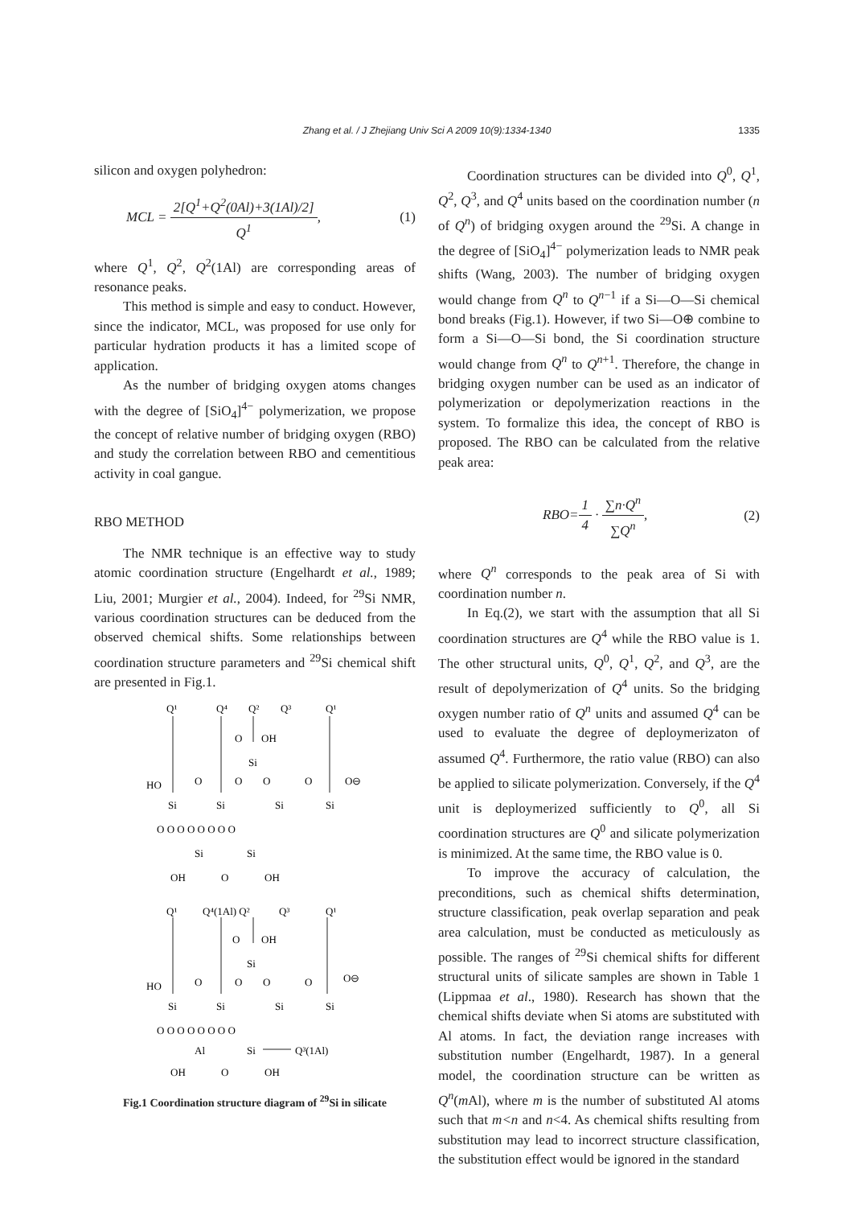Zhang et al. / J Zhejiang Univ Sci A 2009 10(9):1334-1340
1335
silicon and oxygen polyhedron:
MCL = 2[Q<sup>1</sup>+Q<sup>2</sup>(0Al)+3(1Al)/2] Q<sup>1</sup>, (1)
where Q<sup>1</sup>, Q<sup>2</sup>, Q<sup>2</sup>(1Al) are corresponding areas of resonance peaks.
This method is simple and easy to conduct. However, since the indicator, MCL, was proposed for use only for particular hydration products it has a limited scope of application.
As the number of bridging oxygen atoms changes with the degree of [SiO<sub>4</sub>]<sup>4−</sup> polymerization, we propose the concept of relative number of bridging oxygen (RBO) and study the correlation between RBO and cementitious activity in coal gangue.
RBO METHOD
The NMR technique is an effective way to study atomic coordination structure (Engelhardt et al., 1989; Liu, 2001; Murgier et al., 2004). Indeed, for <sup>29</sup>Si NMR, various coordination structures can be deduced from the observed chemical shifts. Some relationships between coordination structure parameters and <sup>29</sup>Si chemical shift are presented in Fig.1.
Q¹
Q⁴
Q²
Q³
Q¹
O
OH
Si
HO
O
O
O
O
O⊖
Si
Si
Si
Si
O O O O O O O O
Si
Si
OH
O
OH
Q¹
Q⁴(1Al) Q²
Q³
Q¹
O
OH
Si
HO
O
O
O
O
O⊖
Si
Si
Si
Si
O O O O O O O O
Al
Si
Q³(1Al)
OH
O
OH
Fig.1 Coordination structure diagram of <sup>29</sup>Si in silicate
Coordination structures can be divided into Q<sup>0</sup>, Q<sup>1</sup>, Q<sup>2</sup>, Q<sup>3</sup>, and Q<sup>4</sup> units based on the coordination number (n of Q<sup>n</sup>) of bridging oxygen around the <sup>29</sup>Si. A change in the degree of [SiO<sub>4</sub>]<sup>4−</sup> polymerization leads to NMR peak shifts (Wang, 2003). The number of bridging oxygen would change from Q<sup>n</sup> to Q<sup>n−1</sup> if a Si—O—Si chemical bond breaks (Fig.1). However, if two Si—O⊕ combine to form a Si—O—Si bond, the Si coordination structure would change from Q<sup>n</sup> to Q<sup>n+1</sup>. Therefore, the change in bridging oxygen number can be used as an indicator of polymerization or depolymerization reactions in the system. To formalize this idea, the concept of RBO is proposed. The RBO can be calculated from the relative peak area:
RBO=1 4 · ∑n·Q<sup>n</sup> ∑Q<sup>n</sup>, (2)
where Q<sup>n</sup> corresponds to the peak area of Si with coordination number n.
In Eq.(2), we start with the assumption that all Si coordination structures are Q<sup>4</sup> while the RBO value is 1. The other structural units, Q<sup>0</sup>, Q<sup>1</sup>, Q<sup>2</sup>, and Q<sup>3</sup>, are the result of depolymerization of Q<sup>4</sup> units. So the bridging oxygen number ratio of Q<sup>n</sup> units and assumed Q<sup>4</sup> can be used to evaluate the degree of deploymerizaton of assumed Q<sup>4</sup>. Furthermore, the ratio value (RBO) can also be applied to silicate polymerization. Conversely, if the Q<sup>4</sup> unit is deploymerized sufficiently to Q<sup>0</sup>, all Si coordination structures are Q<sup>0</sup> and silicate polymerization is minimized. At the same time, the RBO value is 0.
To improve the accuracy of calculation, the preconditions, such as chemical shifts determination, structure classification, peak overlap separation and peak area calculation, must be conducted as meticulously as possible. The ranges of <sup>29</sup>Si chemical shifts for different structural units of silicate samples are shown in Table 1 (Lippmaa et al., 1980). Research has shown that the chemical shifts deviate when Si atoms are substituted with Al atoms. In fact, the deviation range increases with substitution number (Engelhardt, 1987). In a general model, the coordination structure can be written as Q<sup>n</sup>(m Al), where m is the number of substituted Al atoms such that m<n and n<4. As chemical shifts resulting from substitution may lead to incorrect structure classification, the substitution effect would be ignored in the standard